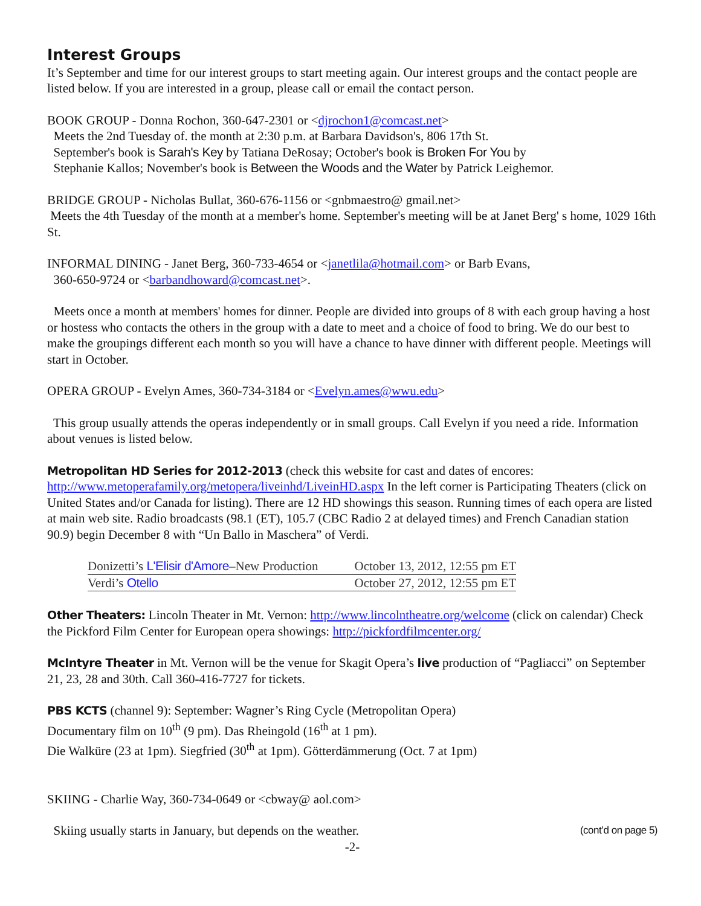Interest Groups
It’s September and time for our interest groups to start meeting again. Our interest groups and the contact people are listed below. If you are interested in a group, please call or email the contact person.
BOOK GROUP - Donna Rochon, 360-647-2301 or <djrochon1@comcast.net>
Meets the 2nd Tuesday of. the month at 2:30 p.m. at Barbara Davidson's, 806 17th St.
September's book is Sarah's Key by Tatiana DeRosay; October's book is Broken For You by
Stephanie Kallos; November's book is Between the Woods and the Water by Patrick Leighemor.
BRIDGE GROUP - Nicholas Bullat, 360-676-1156 or <gnbmaestro@ gmail.net>
Meets the 4th Tuesday of the month at a member's home. September's meeting will be at Janet Berg' s home, 1029 16th St.
INFORMAL DINING - Janet Berg, 360-733-4654 or <janetlila@hotmail.com> or Barb Evans,
360-650-9724 or <barbandhoward@comcast.net>.
Meets once a month at members' homes for dinner. People are divided into groups of 8 with each group having a host or hostess who contacts the others in the group with a date to meet and a choice of food to bring. We do our best to make the groupings different each month so you will have a chance to have dinner with different people. Meetings will start in October.
OPERA GROUP - Evelyn Ames, 360-734-3184 or <Evelyn.ames@wwu.edu>
This group usually attends the operas independently or in small groups. Call Evelyn if you need a ride. Information about venues is listed below.
Metropolitan HD Series for 2012-2013 (check this website for cast and dates of encores: http://www.metoperafamily.org/metopera/liveinhd/LiveinHD.aspx In the left corner is Participating Theaters (click on United States and/or Canada for listing). There are 12 HD showings this season. Running times of each opera are listed at main web site. Radio broadcasts (98.1 (ET), 105.7 (CBC Radio 2 at delayed times) and French Canadian station 90.9) begin December 8 with “Un Ballo in Maschera” of Verdi.
| Donizetti’s L'Elisir d'Amore –New Production | October 13, 2012, 12:55 pm ET |
| Verdi’s Otello | October 27, 2012, 12:55 pm ET |
Other Theaters: Lincoln Theater in Mt. Vernon: http://www.lincolntheatre.org/welcome (click on calendar) Check the Pickford Film Center for European opera showings: http://pickfordfilmcenter.org/
McIntyre Theater in Mt. Vernon will be the venue for Skagit Opera’s live production of “Pagliacci” on September 21, 23, 28 and 30th. Call 360-416-7727 for tickets.
PBS KCTS (channel 9): September: Wagner’s Ring Cycle (Metropolitan Opera)
Documentary film on 10<sup>th</sup> (9 pm). Das Rheingold (16<sup>th</sup> at 1 pm).
Die Walküre (23 at 1pm). Siegfried (30<sup>th</sup> at 1pm). Götterdämmerung (Oct. 7 at 1pm)
SKIING - Charlie Way, 360-734-0649 or <cbway@ aol.com>
Skiing usually starts in January, but depends on the weather. (cont’d on page 5)
-2-